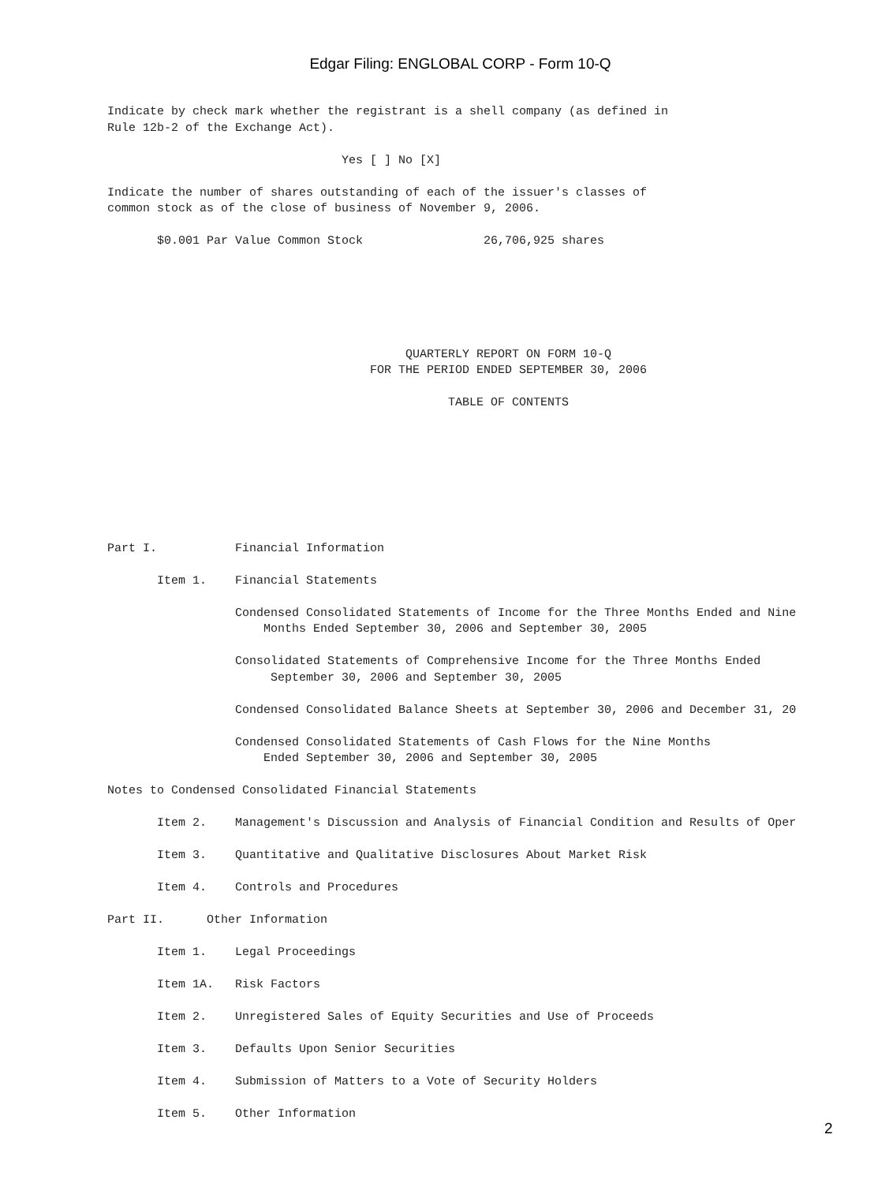Edgar Filing: ENGLOBAL CORP - Form 10-Q
Indicate by check mark whether the registrant is a shell company (as defined in
Rule 12b-2 of the Exchange Act).

                                 Yes [ ] No [X]

Indicate the number of shares outstanding of each of the issuer's classes of
common stock as of the close of business of November 9, 2006.

       $0.001 Par Value Common Stock                 26,706,925 shares






                                          QUARTERLY REPORT ON FORM 10-Q
                                     FOR THE PERIOD ENDED SEPTEMBER 30, 2006

                                                TABLE OF CONTENTS








Part I.           Financial Information

       Item 1.    Financial Statements

                  Condensed Consolidated Statements of Income for the Three Months Ended and Nine
                      Months Ended September 30, 2006 and September 30, 2005

                  Consolidated Statements of Comprehensive Income for the Three Months Ended
                       September 30, 2006 and September 30, 2005

                  Condensed Consolidated Balance Sheets at September 30, 2006 and December 31, 20

                  Condensed Consolidated Statements of Cash Flows for the Nine Months
                      Ended September 30, 2006 and September 30, 2005

Notes to Condensed Consolidated Financial Statements

       Item 2.    Management's Discussion and Analysis of Financial Condition and Results of Oper

       Item 3.    Quantitative and Qualitative Disclosures About Market Risk

       Item 4.    Controls and Procedures

Part II.      Other Information

       Item 1.    Legal Proceedings

       Item 1A.   Risk Factors

       Item 2.    Unregistered Sales of Equity Securities and Use of Proceeds

       Item 3.    Defaults Upon Senior Securities

       Item 4.    Submission of Matters to a Vote of Security Holders

       Item 5.    Other Information
2